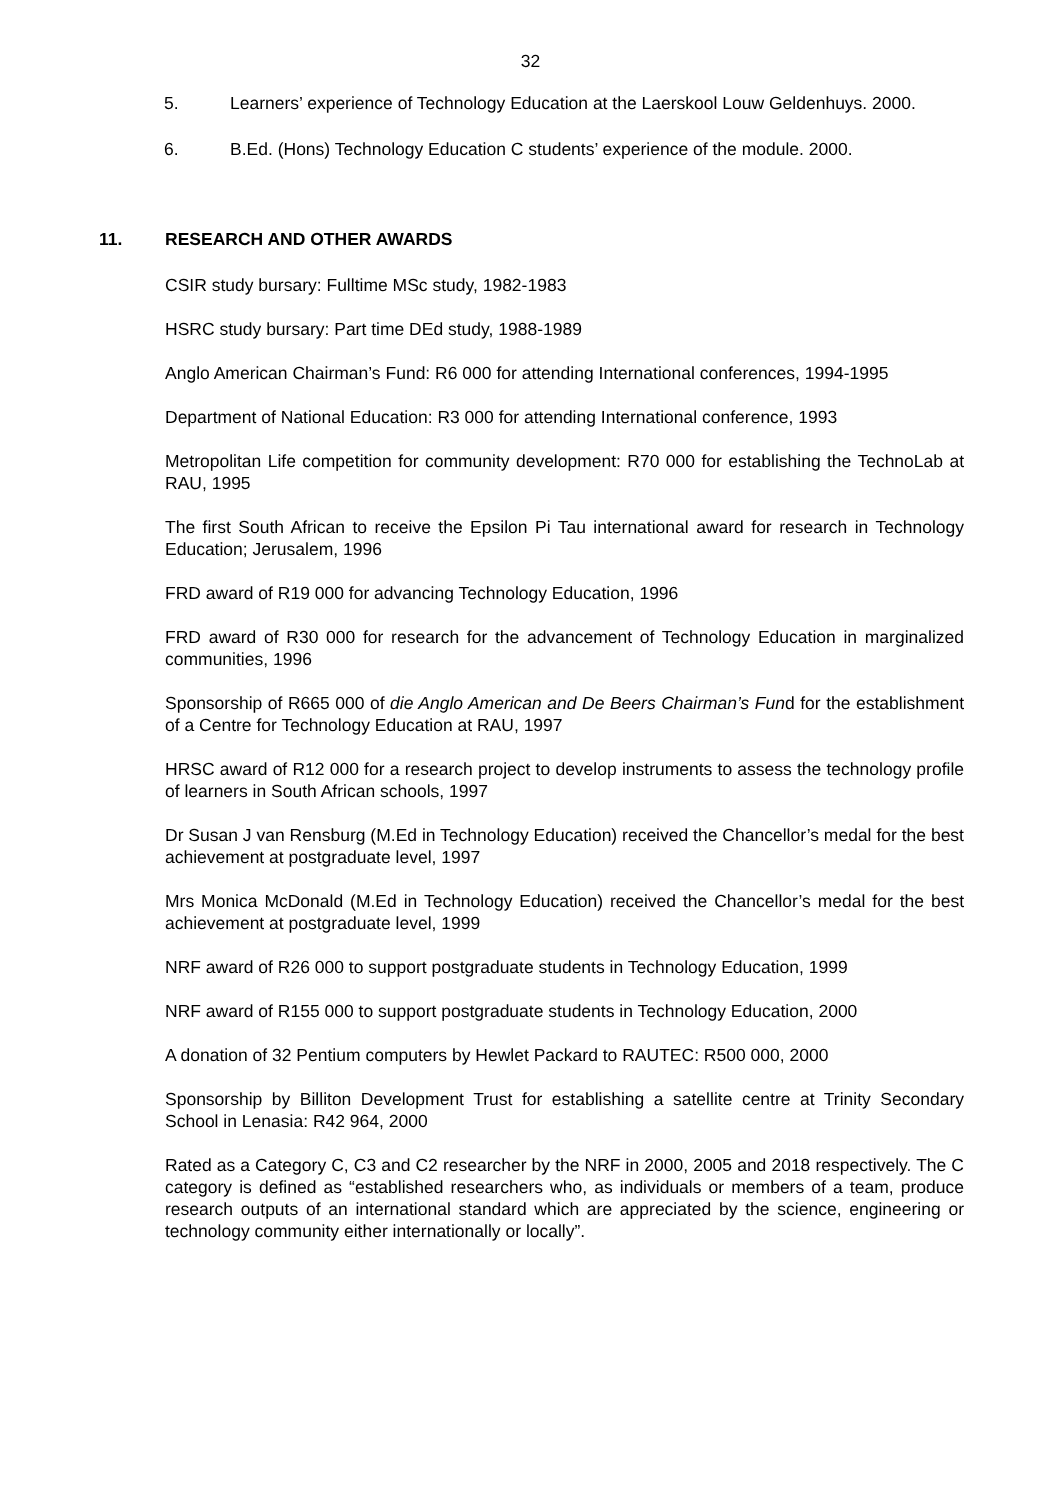32
5. Learners’ experience of Technology Education at the Laerskool Louw Geldenhuys. 2000.
6. B.Ed. (Hons) Technology Education C students’ experience of the module. 2000.
11. RESEARCH AND OTHER AWARDS
CSIR study bursary: Fulltime MSc study, 1982-1983
HSRC study bursary: Part time DEd study, 1988-1989
Anglo American Chairman’s Fund: R6 000 for attending International conferences, 1994-1995
Department of National Education: R3 000 for attending International conference, 1993
Metropolitan Life competition for community development: R70 000 for establishing the TechnoLab at RAU, 1995
The first South African to receive the Epsilon Pi Tau international award for research in Technology Education; Jerusalem, 1996
FRD award of R19 000 for advancing Technology Education, 1996
FRD award of R30 000 for research for the advancement of Technology Education in marginalized communities, 1996
Sponsorship of R665 000 of die Anglo American and De Beers Chairman’s Fund for the establishment of a Centre for Technology Education at RAU, 1997
HRSC award of R12 000 for a research project to develop instruments to assess the technology profile of learners in South African schools, 1997
Dr Susan J van Rensburg (M.Ed in Technology Education) received the Chancellor’s medal for the best achievement at postgraduate level, 1997
Mrs Monica McDonald (M.Ed in Technology Education) received the Chancellor’s medal for the best achievement at postgraduate level, 1999
NRF award of R26 000 to support postgraduate students in Technology Education, 1999
NRF award of R155 000 to support postgraduate students in Technology Education, 2000
A donation of 32 Pentium computers by Hewlet Packard to RAUTEC: R500 000, 2000
Sponsorship by Billiton Development Trust for establishing a satellite centre at Trinity Secondary School in Lenasia: R42 964, 2000
Rated as a Category C, C3 and C2 researcher by the NRF in 2000, 2005 and 2018 respectively. The C category is defined as “established researchers who, as individuals or members of a team, produce research outputs of an international standard which are appreciated by the science, engineering or technology community either internationally or locally”.